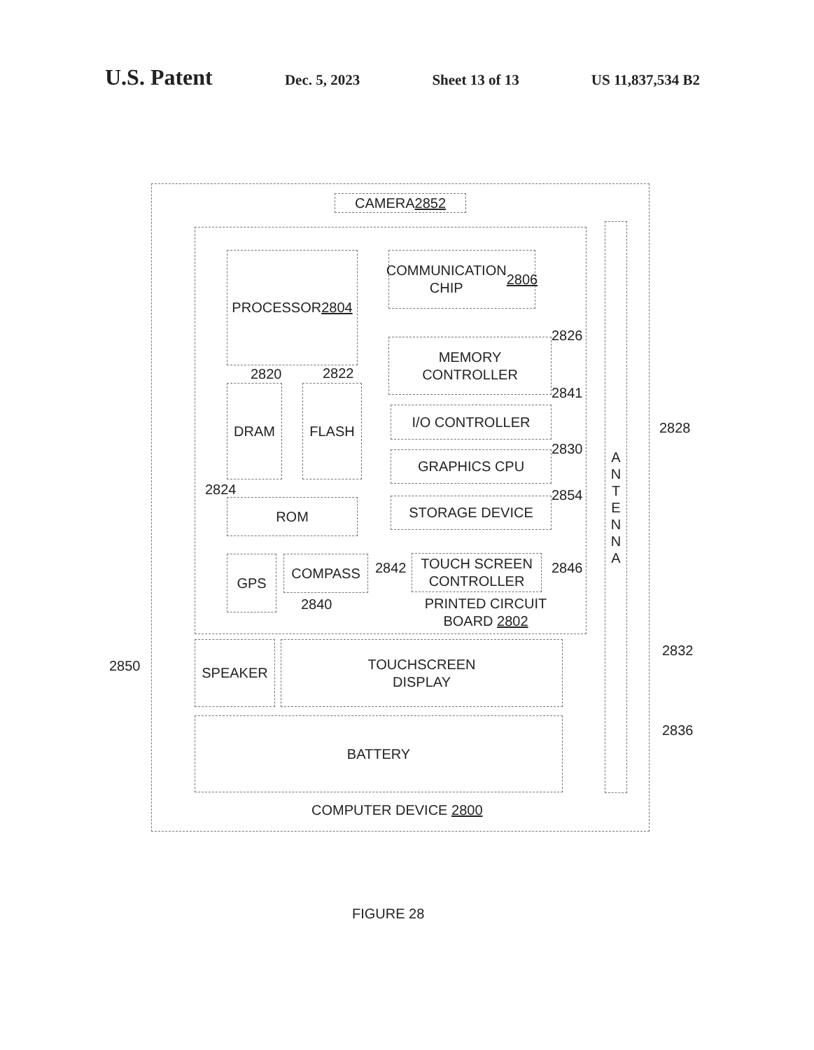U.S. Patent Dec. 5, 2023 Sheet 13 of 13 US 11,837,534 B2
CAMERA 2852
PROCESSOR
2804
COMMUNICATION
CHIP
2806
MEMORY
CONTROLLER
2826
2820 2822
DRAM FLASH 2841
I/O CONTROLLER
2830
GRAPHICS CPU
2824
ROM
2854
STORAGE DEVICE
GPS COMPASS 2842
TOUCH SCREEN
CONTROLLER
2846
2840
PRINTED CIRCUIT
BOARD 2802
A
N
T
E
N
N
A
2828
2850
SPEAKER
TOUCHSCREEN
DISPLAY
2832
BATTERY 2836
COMPUTER DEVICE 2800
FIGURE 28